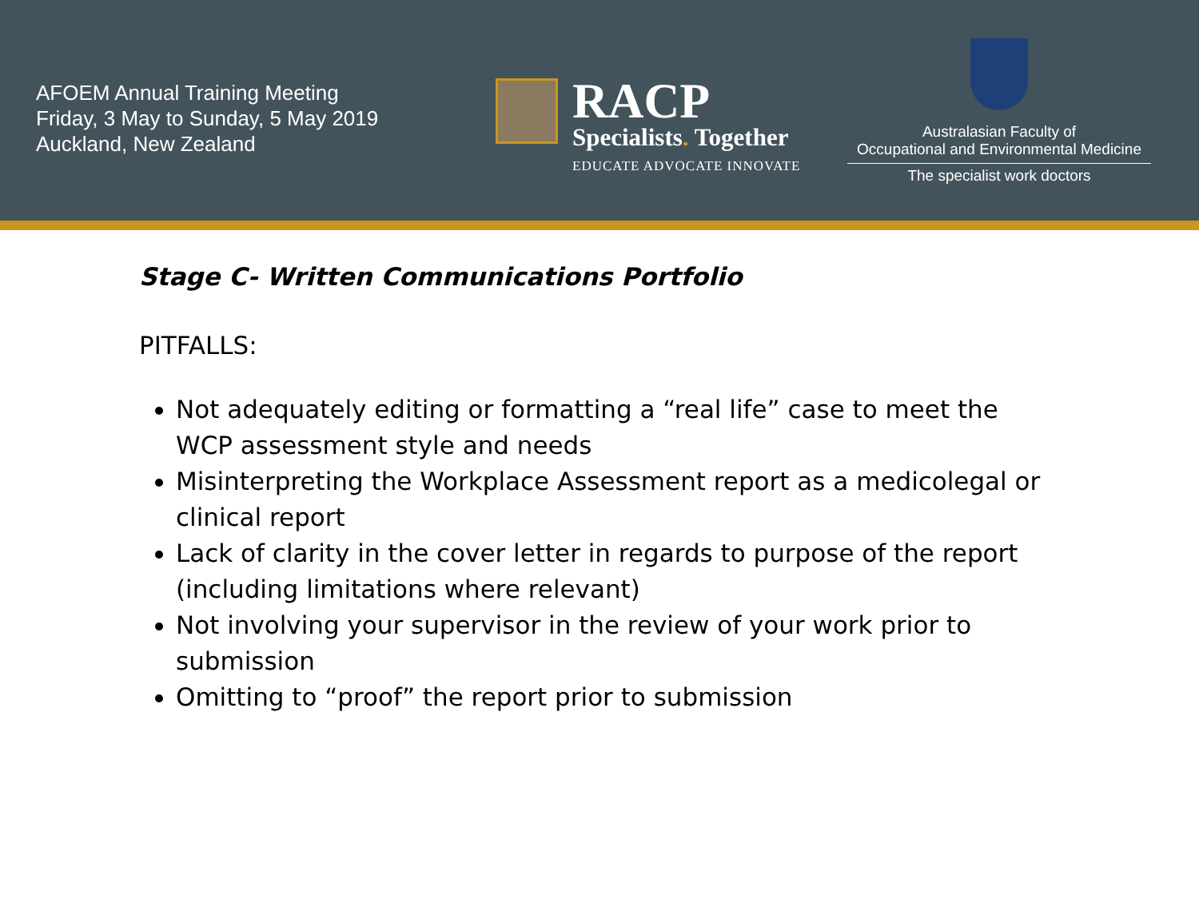AFOEM Annual Training Meeting
Friday, 3 May to Sunday, 5 May 2019
Auckland, New Zealand
RACP
Specialists. Together
EDUCATE ADVOCATE INNOVATE
Australasian Faculty of
Occupational and Environmental Medicine
The specialist work doctors
Stage C- Written Communications Portfolio
PITFALLS:
Not adequately editing or formatting a “real life” case to meet the WCP assessment style and needs
Misinterpreting the Workplace Assessment report as a medicolegal or clinical report
Lack of clarity in the cover letter in regards to purpose of the report (including limitations where relevant)
Not involving your supervisor in the review of your work prior to submission
Omitting to “proof” the report prior to submission